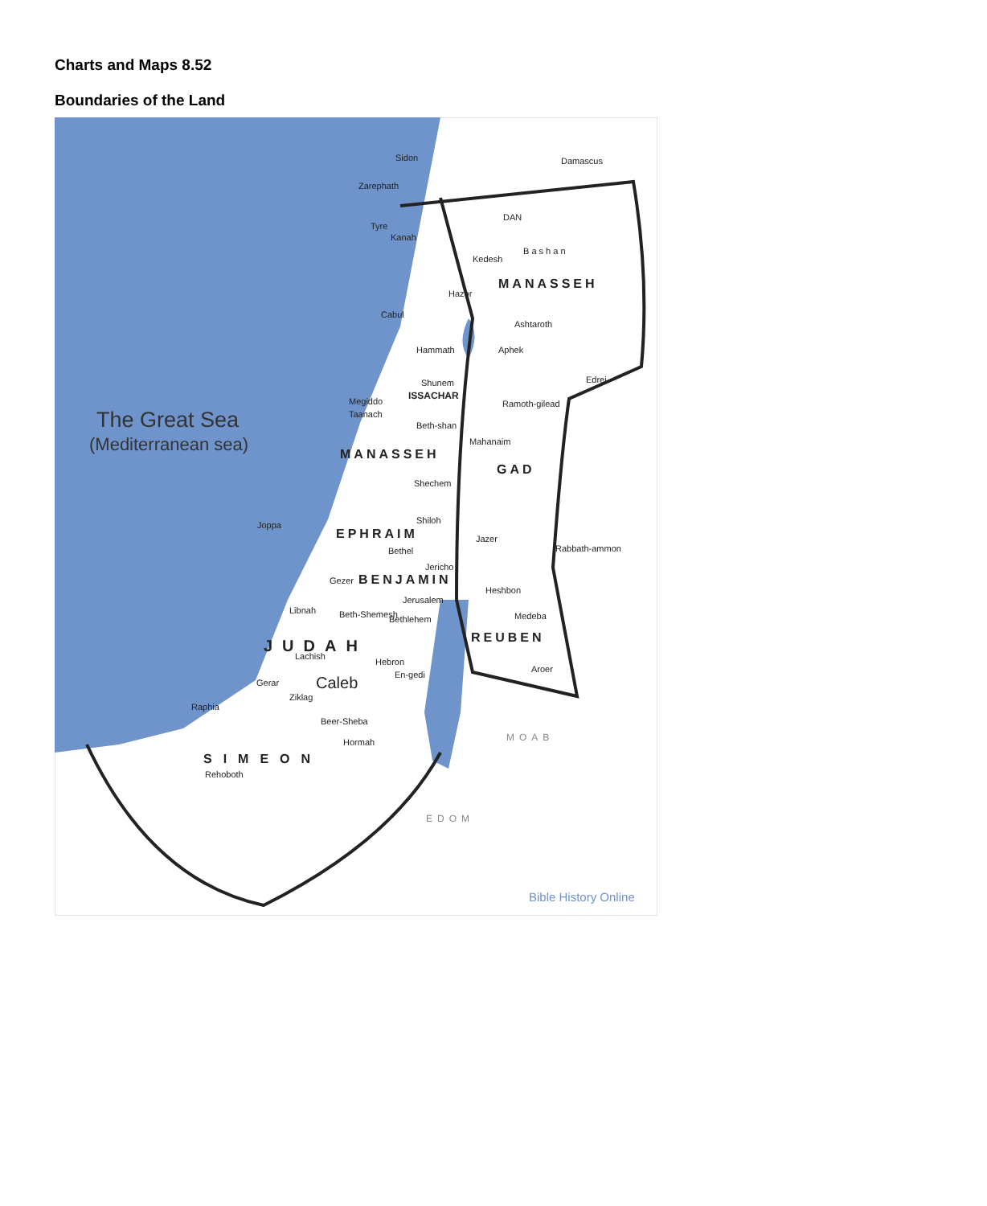Charts and Maps 8.52
Boundaries of the Land
The Great Sea
(Mediterranean sea)
Sidon
Damascus
Zarephath
DAN
Tyre
Kanah
Kedesh
B a s h a n
Hazor
Cabul
Ashtaroth
Hammath
Aphek
Edrei
Shunem
Megiddo
Ramoth-gilead
Taanach
Beth-shan
Mahanaim
Shechem
Shiloh
Joppa
Jazer
Rabbath-ammon
Bethel
Jericho
Gezer
Heshbon
Jerusalem
Libnah
Beth-Shemesh
Bethlehem
Medeba
Lachish
Hebron
En-gedi
Aroer
Gerar
Ziklag
Raphia
Beer-Sheba
Hormah
Rehoboth
ISSACHAR
MANASSEH
MANASSEH
GAD
EPHRAIM
BENJAMIN
REUBEN
JUDAH
SIMEON
MOAB
EDOM
Caleb
Bible History Online